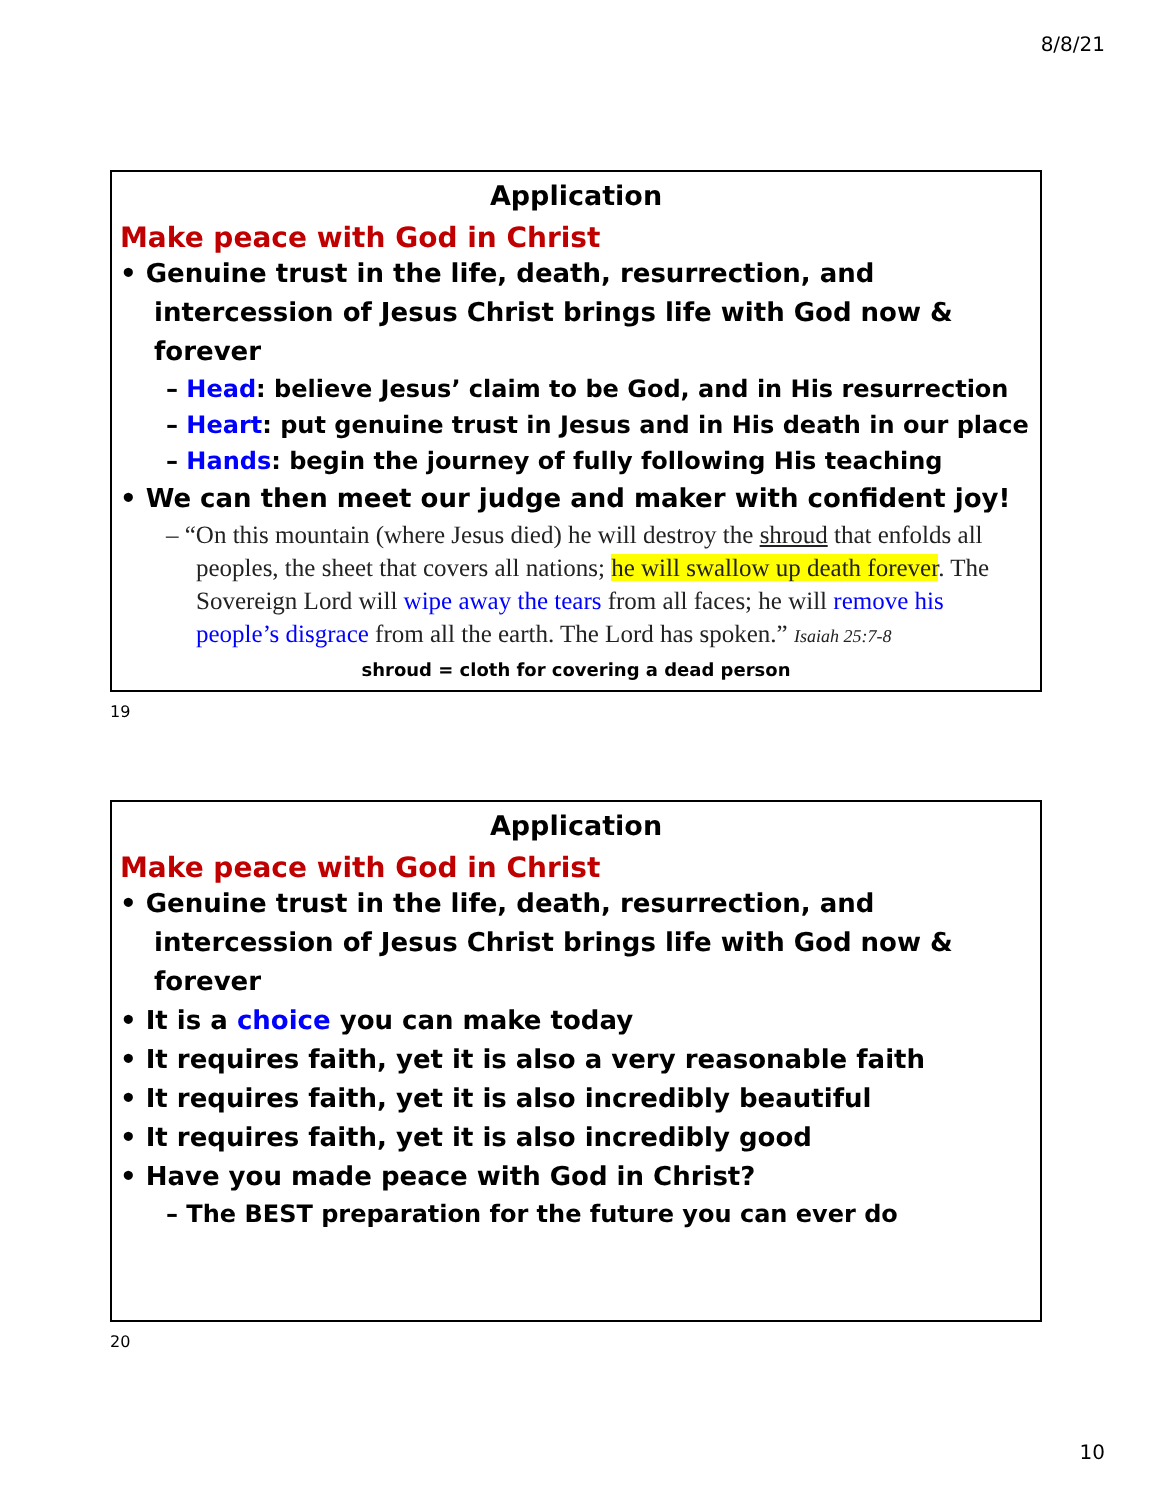8/8/21
Application
Make peace with God in Christ
• Genuine trust in the life, death, resurrection, and intercession of Jesus Christ brings life with God now & forever
– Head: believe Jesus’ claim to be God, and in His resurrection
– Heart: put genuine trust in Jesus and in His death in our place
– Hands: begin the journey of fully following His teaching
• We can then meet our judge and maker with confident joy!
– “On this mountain (where Jesus died) he will destroy the shroud that enfolds all peoples, the sheet that covers all nations; he will swallow up death forever. The Sovereign Lord will wipe away the tears from all faces; he will remove his people’s disgrace from all the earth. The Lord has spoken.” Isaiah 25:7-8
shroud = cloth for covering a dead person
19
Application
Make peace with God in Christ
• Genuine trust in the life, death, resurrection, and intercession of Jesus Christ brings life with God now & forever
• It is a choice you can make today
• It requires faith, yet it is also a very reasonable faith
• It requires faith, yet it is also incredibly beautiful
• It requires faith, yet it is also incredibly good
• Have you made peace with God in Christ?
– The BEST preparation for the future you can ever do
20
10